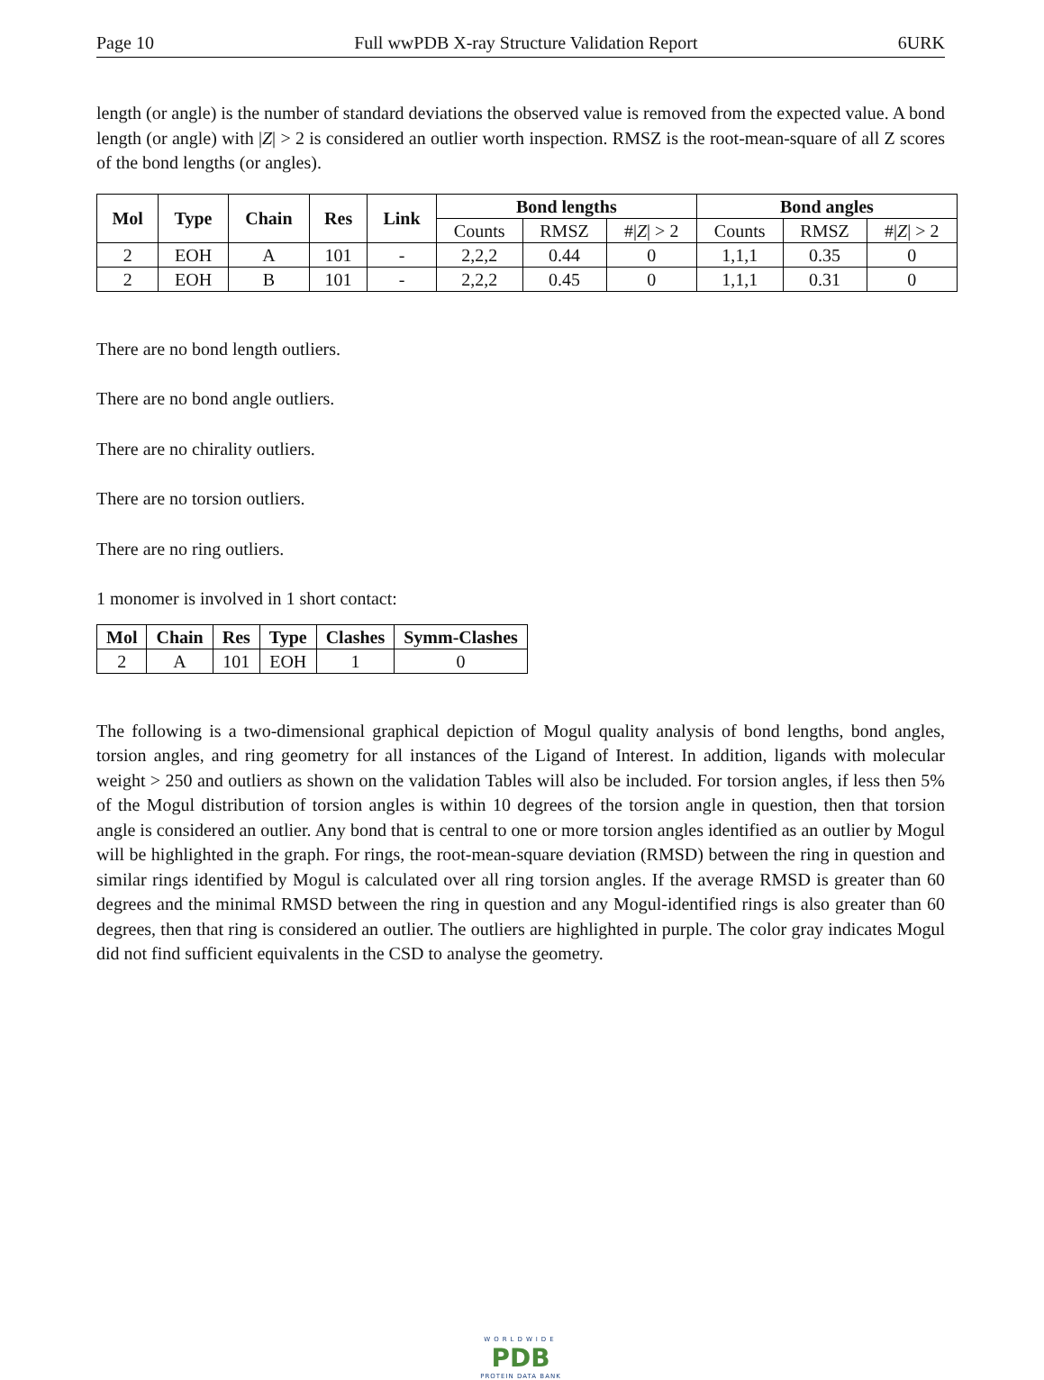Page 10 Full wwPDB X-ray Structure Validation Report 6URK
length (or angle) is the number of standard deviations the observed value is removed from the expected value. A bond length (or angle) with |Z| > 2 is considered an outlier worth inspection. RMSZ is the root-mean-square of all Z scores of the bond lengths (or angles).
| Mol | Type | Chain | Res | Link | Bond lengths | | | Bond angles | | |
| --- | --- | --- | --- | --- | --- | --- | --- | --- | --- | --- |
| | | | | | Counts | RMSZ | #/ Z / > 2 | Counts | RMSZ | #/ Z / > 2 |
| 2 | EOH | A | 101 | - | 2,2,2 | 0.44 | 0 | 1,1,1 | 0.35 | 0 |
| 2 | EOH | B | 101 | - | 2,2,2 | 0.45 | 0 | 1,1,1 | 0.31 | 0 |
There are no bond length outliers.
There are no bond angle outliers.
There are no chirality outliers.
There are no torsion outliers.
There are no ring outliers.
1 monomer is involved in 1 short contact:
| Mol | Chain | Res | Type | Clashes | Symm-Clashes |
| --- | --- | --- | --- | --- | --- |
| 2 | A | 101 | EOH | 1 | 0 |
The following is a two-dimensional graphical depiction of Mogul quality analysis of bond lengths, bond angles, torsion angles, and ring geometry for all instances of the Ligand of Interest. In addition, ligands with molecular weight > 250 and outliers as shown on the validation Tables will also be included. For torsion angles, if less then 5% of the Mogul distribution of torsion angles is within 10 degrees of the torsion angle in question, then that torsion angle is considered an outlier. Any bond that is central to one or more torsion angles identified as an outlier by Mogul will be highlighted in the graph. For rings, the root-mean-square deviation (RMSD) between the ring in question and similar rings identified by Mogul is calculated over all ring torsion angles. If the average RMSD is greater than 60 degrees and the minimal RMSD between the ring in question and any Mogul-identified rings is also greater than 60 degrees, then that ring is considered an outlier. The outliers are highlighted in purple. The color gray indicates Mogul did not find sufficient equivalents in the CSD to analyse the geometry.
WORLDWIDE
PDB
PROTEIN DATA BANK